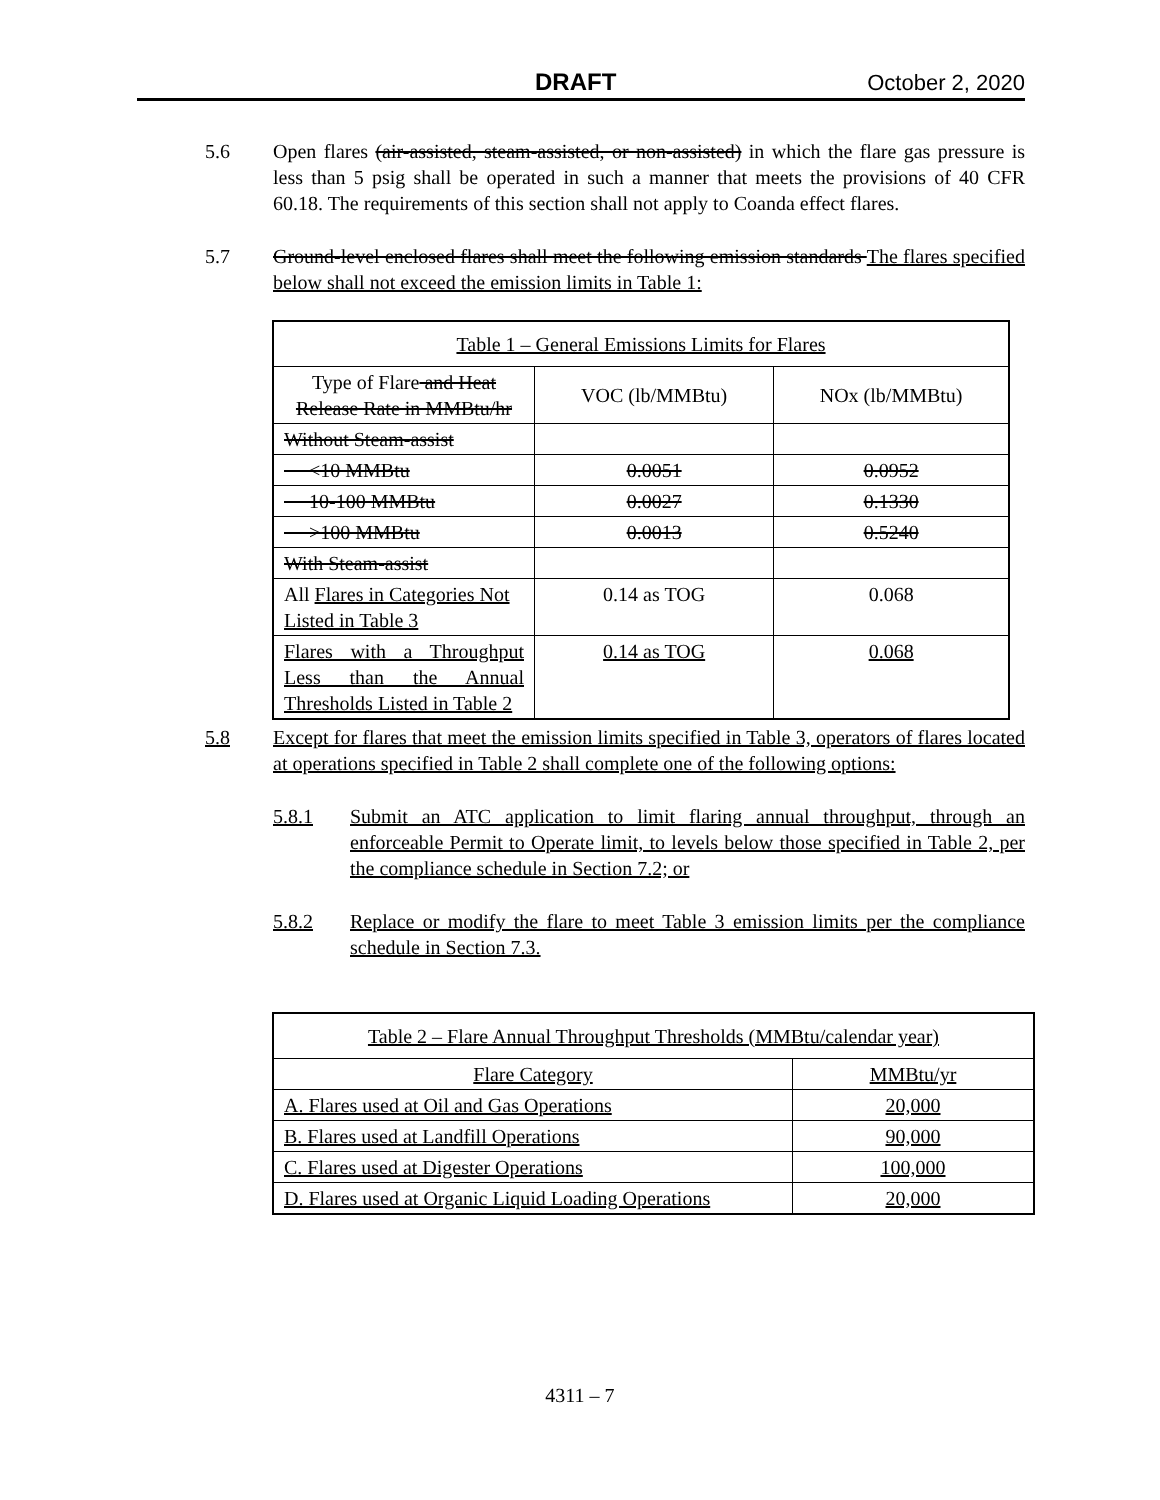DRAFT October 2, 2020
5.6
Open flares (air-assisted, steam-assisted, or non-assisted) in which the flare gas pressure is less than 5 psig shall be operated in such a manner that meets the provisions of 40 CFR 60.18. The requirements of this section shall not apply to Coanda effect flares.
5.7
Ground-level enclosed flares shall meet the following emission standards The flares specified below shall not exceed the emission limits in Table 1:
| Table 1 – General Emissions Limits for Flares | | |
| Type of Flare and Heat Release Rate in MMBtu/hr | VOC (lb/MMBtu) | NOx (lb/MMBtu) |
| Without Steam-assist | | |
| <10 MMBtu | 0.0051 | 0.0952 |
| 10-100 MMBtu | 0.0027 | 0.1330 |
| >100 MMBtu | 0.0013 | 0.5240 |
| With Steam-assist | | |
| All Flares in Categories Not Listed in Table 3 | 0.14 as TOG | 0.068 |
| Flares with a Throughput Less than the Annual Thresholds Listed in Table 2 | 0.14 as TOG | 0.068 |
5.8
Except for flares that meet the emission limits specified in Table 3, operators of flares located at operations specified in Table 2 shall complete one of the following options:
5.8.1
Submit an ATC application to limit flaring annual throughput, through an enforceable Permit to Operate limit, to levels below those specified in Table 2, per the compliance schedule in Section 7.2; or
5.8.2
Replace or modify the flare to meet Table 3 emission limits per the compliance schedule in Section 7.3.
| Table 2 – Flare Annual Throughput Thresholds (MMBtu/calendar year) | |
| Flare Category | MMBtu/yr |
| A. Flares used at Oil and Gas Operations | 20,000 |
| B. Flares used at Landfill Operations | 90,000 |
| C. Flares used at Digester Operations | 100,000 |
| D. Flares used at Organic Liquid Loading Operations | 20,000 |
4311 – 7